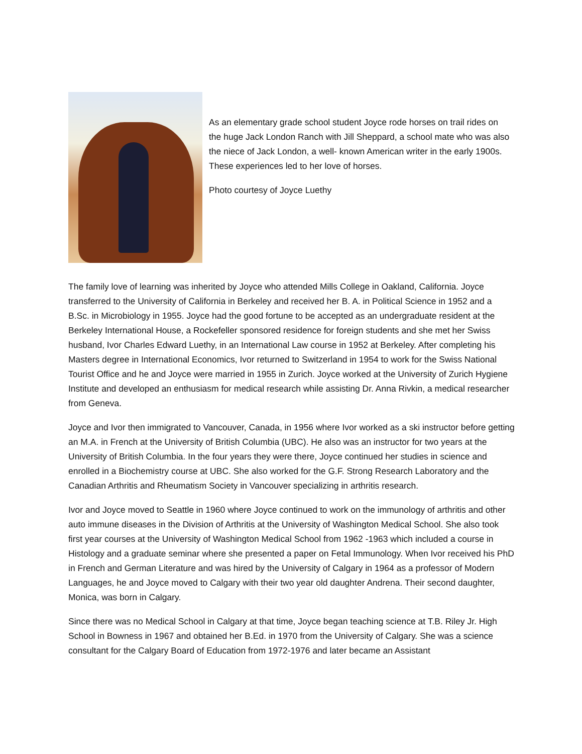As an elementary grade school student Joyce rode horses on trail rides on the huge Jack London Ranch with Jill Sheppard, a school mate who was also the niece of Jack London, a well- known American writer in the early 1900s. These experiences led to her love of horses.
Photo courtesy of Joyce Luethy
The family love of learning was inherited by Joyce who attended Mills College in Oakland, California. Joyce transferred to the University of California in Berkeley and received her B. A. in Political Science in 1952 and a B.Sc. in Microbiology in 1955. Joyce had the good fortune to be accepted as an undergraduate resident at the Berkeley International House, a Rockefeller sponsored residence for foreign students and she met her Swiss husband, Ivor Charles Edward Luethy, in an International Law course in 1952 at Berkeley. After completing his Masters degree in International Economics, Ivor returned to Switzerland in 1954 to work for the Swiss National Tourist Office and he and Joyce were married in 1955 in Zurich. Joyce worked at the University of Zurich Hygiene Institute and developed an enthusiasm for medical research while assisting Dr. Anna Rivkin, a medical researcher from Geneva.
Joyce and Ivor then immigrated to Vancouver, Canada, in 1956 where Ivor worked as a ski instructor before getting an M.A. in French at the University of British Columbia (UBC). He also was an instructor for two years at the University of British Columbia. In the four years they were there, Joyce continued her studies in science and enrolled in a Biochemistry course at UBC. She also worked for the G.F. Strong Research Laboratory and the Canadian Arthritis and Rheumatism Society in Vancouver specializing in arthritis research.
Ivor and Joyce moved to Seattle in 1960 where Joyce continued to work on the immunology of arthritis and other auto immune diseases in the Division of Arthritis at the University of Washington Medical School. She also took first year courses at the University of Washington Medical School from 1962 -1963 which included a course in Histology and a graduate seminar where she presented a paper on Fetal Immunology. When Ivor received his PhD in French and German Literature and was hired by the University of Calgary in 1964 as a professor of Modern Languages, he and Joyce moved to Calgary with their two year old daughter Andrena. Their second daughter, Monica, was born in Calgary.
Since there was no Medical School in Calgary at that time, Joyce began teaching science at T.B. Riley Jr. High School in Bowness in 1967 and obtained her B.Ed. in 1970 from the University of Calgary. She was a science consultant for the Calgary Board of Education from 1972-1976 and later became an Assistant